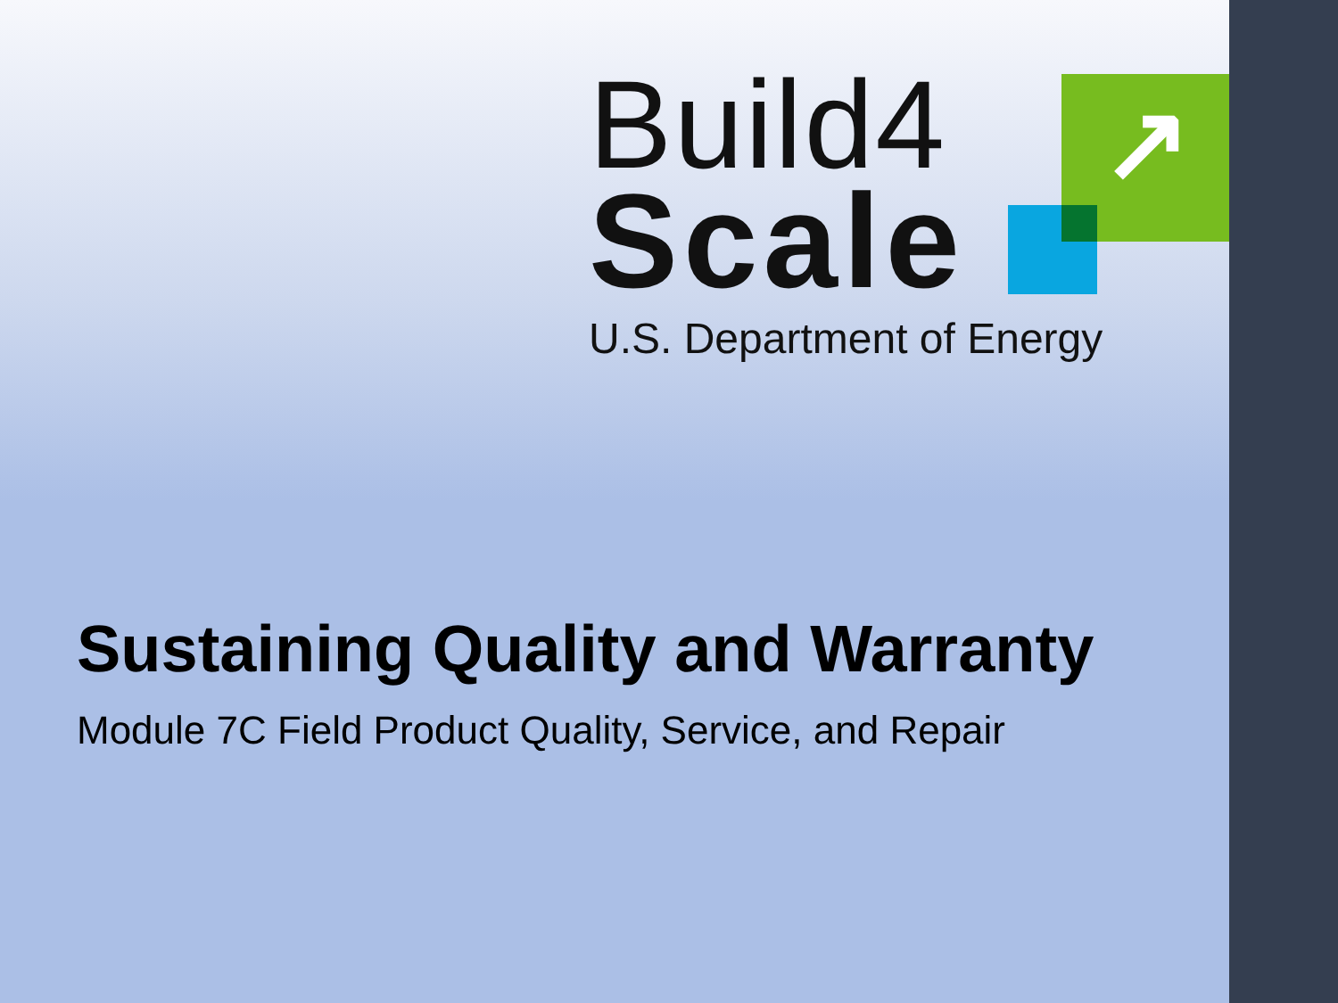↗
Build4
Scale
U.S. Department of Energy
Sustaining Quality and Warranty
Module 7C Field Product Quality, Service, and Repair